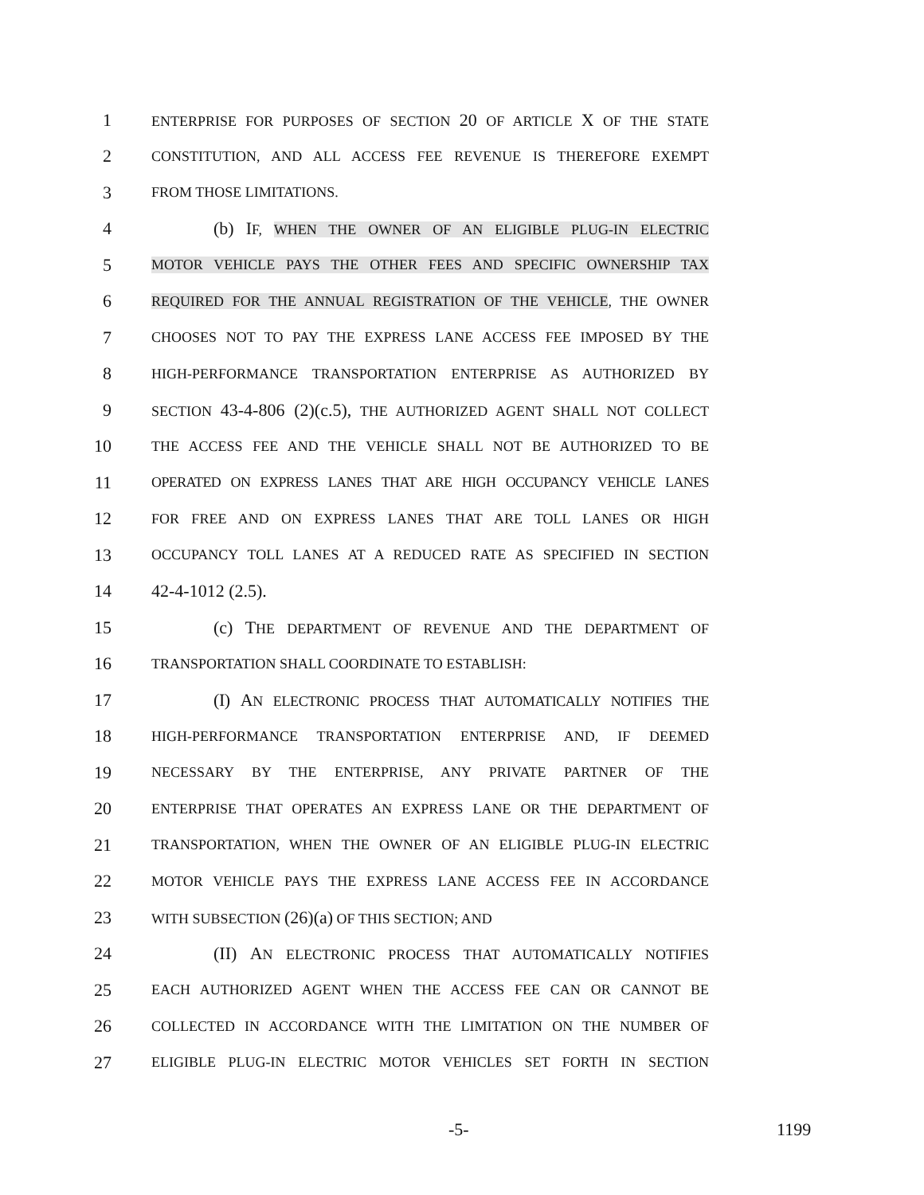1 ENTERPRISE FOR PURPOSES OF SECTION 20 OF ARTICLE X OF THE STATE
2 CONSTITUTION, AND ALL ACCESS FEE REVENUE IS THEREFORE EXEMPT
3 FROM THOSE LIMITATIONS.
4 (b) IF, WHEN THE OWNER OF AN ELIGIBLE PLUG-IN ELECTRIC
5 MOTOR VEHICLE PAYS THE OTHER FEES AND SPECIFIC OWNERSHIP TAX
6 REQUIRED FOR THE ANNUAL REGISTRATION OF THE VEHICLE, THE OWNER
7 CHOOSES NOT TO PAY THE EXPRESS LANE ACCESS FEE IMPOSED BY THE
8 HIGH-PERFORMANCE TRANSPORTATION ENTERPRISE AS AUTHORIZED BY
9 SECTION 43-4-806 (2)(c.5), THE AUTHORIZED AGENT SHALL NOT COLLECT
10 THE ACCESS FEE AND THE VEHICLE SHALL NOT BE AUTHORIZED TO BE
11 OPERATED ON EXPRESS LANES THAT ARE HIGH OCCUPANCY VEHICLE LANES
12 FOR FREE AND ON EXPRESS LANES THAT ARE TOLL LANES OR HIGH
13 OCCUPANCY TOLL LANES AT A REDUCED RATE AS SPECIFIED IN SECTION
14 42-4-1012 (2.5).
15 (c) THE DEPARTMENT OF REVENUE AND THE DEPARTMENT OF
16 TRANSPORTATION SHALL COORDINATE TO ESTABLISH:
17 (I) AN ELECTRONIC PROCESS THAT AUTOMATICALLY NOTIFIES THE
18 HIGH-PERFORMANCE TRANSPORTATION ENTERPRISE AND, IF DEEMED
19 NECESSARY BY THE ENTERPRISE, ANY PRIVATE PARTNER OF THE
20 ENTERPRISE THAT OPERATES AN EXPRESS LANE OR THE DEPARTMENT OF
21 TRANSPORTATION, WHEN THE OWNER OF AN ELIGIBLE PLUG-IN ELECTRIC
22 MOTOR VEHICLE PAYS THE EXPRESS LANE ACCESS FEE IN ACCORDANCE
23 WITH SUBSECTION (26)(a) OF THIS SECTION; AND
24 (II) AN ELECTRONIC PROCESS THAT AUTOMATICALLY NOTIFIES
25 EACH AUTHORIZED AGENT WHEN THE ACCESS FEE CAN OR CANNOT BE
26 COLLECTED IN ACCORDANCE WITH THE LIMITATION ON THE NUMBER OF
27 ELIGIBLE PLUG-IN ELECTRIC MOTOR VEHICLES SET FORTH IN SECTION
-5- 1199